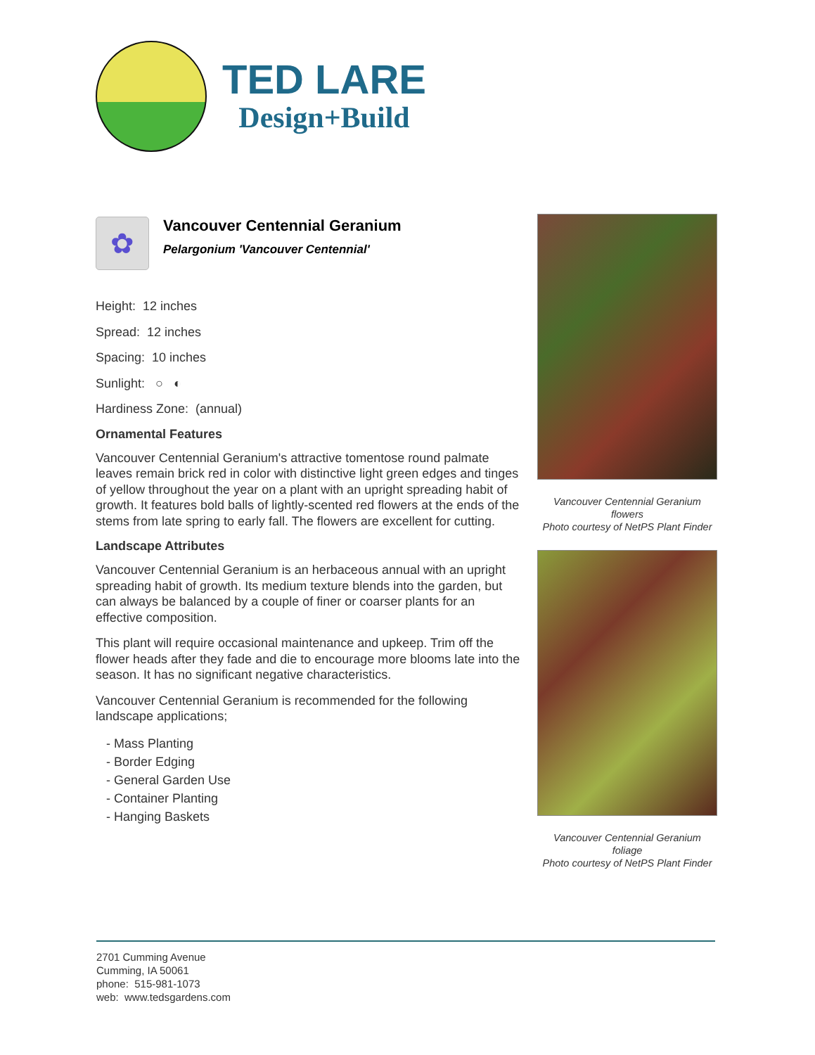TED LARE
Design+Build
✿
Vancouver Centennial Geranium
Pelargonium 'Vancouver Centennial'
Height: 12 inches
Spread: 12 inches
Spacing: 10 inches
Sunlight: ○ ◐
Hardiness Zone: (annual)
Ornamental Features
Vancouver Centennial Geranium's attractive tomentose round palmate leaves remain brick red in color with distinctive light green edges and tinges of yellow throughout the year on a plant with an upright spreading habit of growth. It features bold balls of lightly-scented red flowers at the ends of the stems from late spring to early fall. The flowers are excellent for cutting.
Landscape Attributes
Vancouver Centennial Geranium is an herbaceous annual with an upright spreading habit of growth. Its medium texture blends into the garden, but can always be balanced by a couple of finer or coarser plants for an effective composition.
This plant will require occasional maintenance and upkeep. Trim off the flower heads after they fade and die to encourage more blooms late into the season. It has no significant negative characteristics.
Vancouver Centennial Geranium is recommended for the following landscape applications;
- Mass Planting
- Border Edging
- General Garden Use
- Container Planting
- Hanging Baskets
Vancouver Centennial Geranium flowers
Photo courtesy of NetPS Plant Finder
Vancouver Centennial Geranium foliage
Photo courtesy of NetPS Plant Finder
2701 Cumming Avenue
Cumming, IA 50061
phone: 515-981-1073
web: www.tedsgardens.com